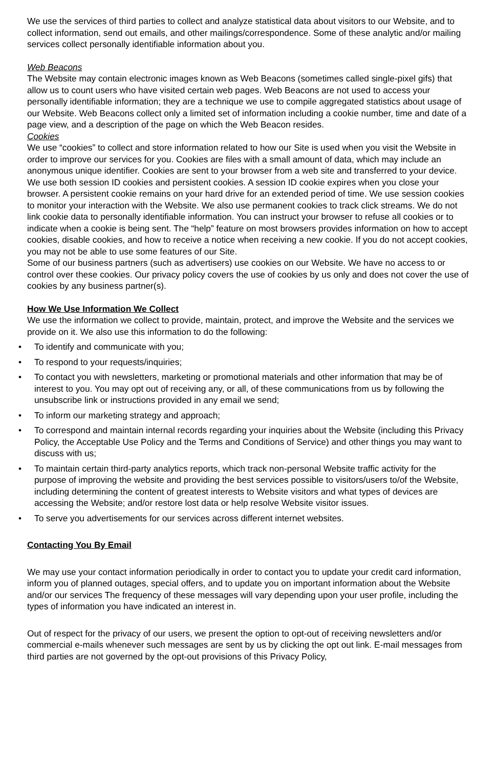We use the services of third parties to collect and analyze statistical data about visitors to our Website, and to collect information, send out emails, and other mailings/correspondence. Some of these analytic and/or mailing services collect personally identifiable information about you.
Web Beacons
The Website may contain electronic images known as Web Beacons (sometimes called single-pixel gifs) that allow us to count users who have visited certain web pages. Web Beacons are not used to access your personally identifiable information; they are a technique we use to compile aggregated statistics about usage of our Website. Web Beacons collect only a limited set of information including a cookie number, time and date of a page view, and a description of the page on which the Web Beacon resides.
Cookies
We use “cookies” to collect and store information related to how our Site is used when you visit the Website in order to improve our services for you. Cookies are files with a small amount of data, which may include an anonymous unique identifier. Cookies are sent to your browser from a web site and transferred to your device.
We use both session ID cookies and persistent cookies. A session ID cookie expires when you close your browser. A persistent cookie remains on your hard drive for an extended period of time. We use session cookies to monitor your interaction with the Website. We also use permanent cookies to track click streams. We do not link cookie data to personally identifiable information. You can instruct your browser to refuse all cookies or to indicate when a cookie is being sent. The “help” feature on most browsers provides information on how to accept cookies, disable cookies, and how to receive a notice when receiving a new cookie. If you do not accept cookies, you may not be able to use some features of our Site.
Some of our business partners (such as advertisers) use cookies on our Website. We have no access to or control over these cookies. Our privacy policy covers the use of cookies by us only and does not cover the use of cookies by any business partner(s).
How We Use Information We Collect
We use the information we collect to provide, maintain, protect, and improve the Website and the services we provide on it. We also use this information to do the following:
• To identify and communicate with you;
• To respond to your requests/inquiries;
• To contact you with newsletters, marketing or promotional materials and other information that may be of interest to you. You may opt out of receiving any, or all, of these communications from us by following the unsubscribe link or instructions provided in any email we send;
• To inform our marketing strategy and approach;
• To correspond and maintain internal records regarding your inquiries about the Website (including this Privacy Policy, the Acceptable Use Policy and the Terms and Conditions of Service) and other things you may want to discuss with us;
• To maintain certain third-party analytics reports, which track non-personal Website traffic activity for the purpose of improving the website and providing the best services possible to visitors/users to/of the Website, including determining the content of greatest interests to Website visitors and what types of devices are accessing the Website; and/or restore lost data or help resolve Website visitor issues.
• To serve you advertisements for our services across different internet websites.
Contacting You By Email
We may use your contact information periodically in order to contact you to update your credit card information, inform you of planned outages, special offers, and to update you on important information about the Website and/or our services The frequency of these messages will vary depending upon your user profile, including the types of information you have indicated an interest in.
Out of respect for the privacy of our users, we present the option to opt-out of receiving newsletters and/or commercial e-mails whenever such messages are sent by us by clicking the opt out link. E-mail messages from third parties are not governed by the opt-out provisions of this Privacy Policy,